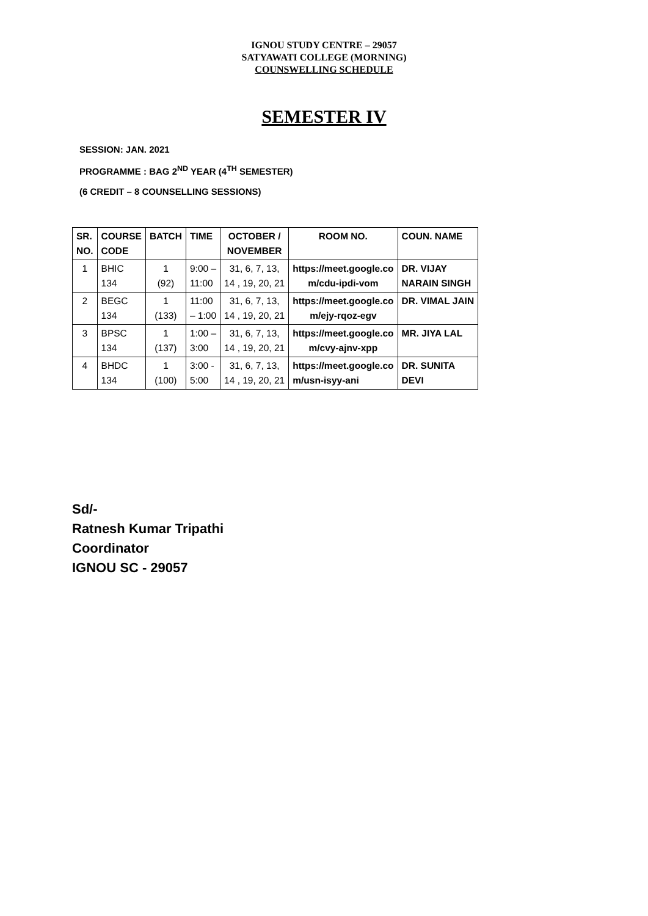IGNOU STUDY CENTRE – 29057
SATYAWATI COLLEGE (MORNING)
COUNSWELLING SCHEDULE
SEMESTER IV
SESSION: JAN. 2021
PROGRAMME : BAG 2<sup>ND</sup> YEAR (4<sup>TH</sup> SEMESTER)
(6 CREDIT – 8 COUNSELLING SESSIONS)
| SR. NO. | COURSE CODE | BATCH | TIME | OCTOBER / NOVEMBER | ROOM NO. | COUN. NAME |
| --- | --- | --- | --- | --- | --- | --- |
| 1 | BHIC 134 | 1 (92) | 9:00 – 11:00 | 31, 6, 7, 13, 14 , 19, 20, 21 | https://meet.google.co m/cdu-ipdi-vom | DR. VIJAY NARAIN SINGH |
| 2 | BEGC 134 | 1 (133) | 11:00 – 1:00 | 31, 6, 7, 13, 14 , 19, 20, 21 | https://meet.google.co m/ejy-rqoz-egv | DR. VIMAL JAIN |
| 3 | BPSC 134 | 1 (137) | 1:00 – 3:00 | 31, 6, 7, 13, 14 , 19, 20, 21 | https://meet.google.co m/cvy-ajnv-xpp | MR. JIYA LAL |
| 4 | BHDC 134 | 1 (100) | 3:00 - 5:00 | 31, 6, 7, 13, 14 , 19, 20, 21 | https://meet.google.co m/usn-isyy-ani | DR. SUNITA DEVI |
Sd/-
Ratnesh Kumar Tripathi
Coordinator
IGNOU SC - 29057